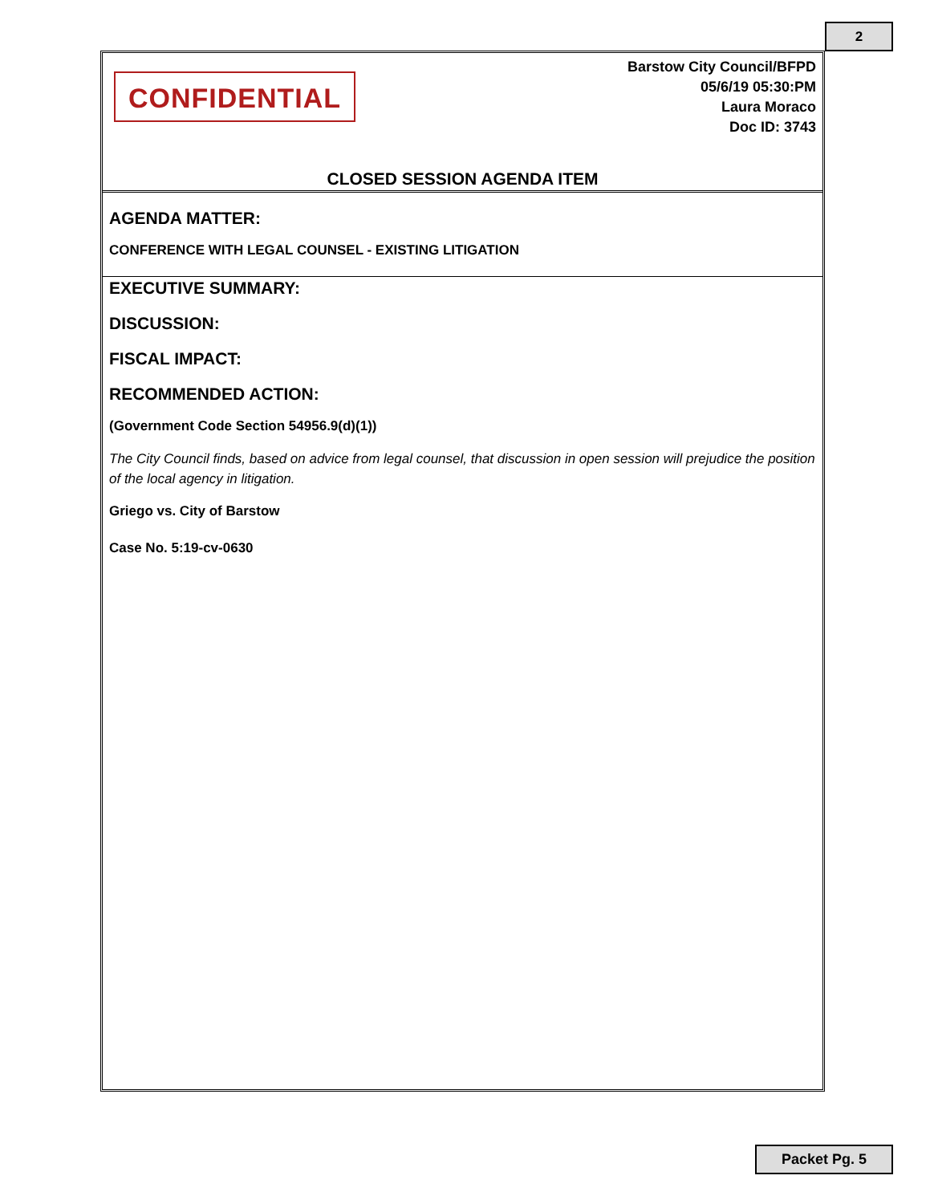2
CONFIDENTIAL
Barstow City Council/BFPD
05/6/19 05:30:PM
Laura Moraco
Doc ID: 3743
CLOSED SESSION AGENDA ITEM
AGENDA MATTER:
CONFERENCE WITH LEGAL COUNSEL - EXISTING LITIGATION
EXECUTIVE SUMMARY:
DISCUSSION:
FISCAL IMPACT:
RECOMMENDED ACTION:
(Government Code Section 54956.9(d)(1))
The City Council finds, based on advice from legal counsel, that discussion in open session will prejudice the position of the local agency in litigation.
Griego vs. City of Barstow
Case No. 5:19-cv-0630
Packet Pg. 5